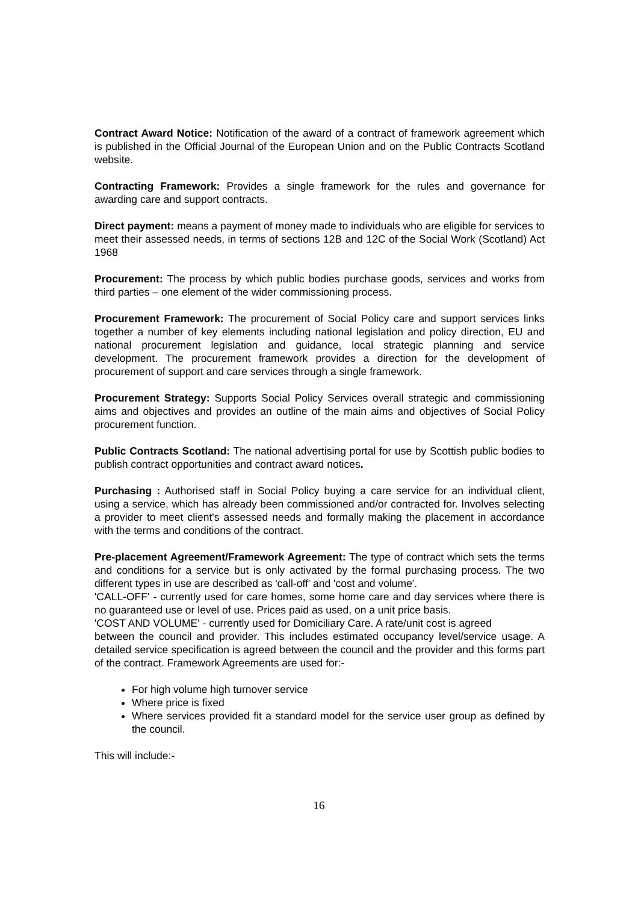Contract Award Notice: Notification of the award of a contract of framework agreement which is published in the Official Journal of the European Union and on the Public Contracts Scotland website.
Contracting Framework: Provides a single framework for the rules and governance for awarding care and support contracts.
Direct payment: means a payment of money made to individuals who are eligible for services to meet their assessed needs, in terms of sections 12B and 12C of the Social Work (Scotland) Act 1968
Procurement: The process by which public bodies purchase goods, services and works from third parties – one element of the wider commissioning process.
Procurement Framework: The procurement of Social Policy care and support services links together a number of key elements including national legislation and policy direction, EU and national procurement legislation and guidance, local strategic planning and service development. The procurement framework provides a direction for the development of procurement of support and care services through a single framework.
Procurement Strategy: Supports Social Policy Services overall strategic and commissioning aims and objectives and provides an outline of the main aims and objectives of Social Policy procurement function.
Public Contracts Scotland: The national advertising portal for use by Scottish public bodies to publish contract opportunities and contract award notices.
Purchasing : Authorised staff in Social Policy buying a care service for an individual client, using a service, which has already been commissioned and/or contracted for. Involves selecting a provider to meet client's assessed needs and formally making the placement in accordance with the terms and conditions of the contract.
Pre-placement Agreement/Framework Agreement: The type of contract which sets the terms and conditions for a service but is only activated by the formal purchasing process. The two different types in use are described as 'call-off' and 'cost and volume'.
'CALL-OFF' - currently used for care homes, some home care and day services where there is no guaranteed use or level of use. Prices paid as used, on a unit price basis.
'COST AND VOLUME' - currently used for Domiciliary Care. A rate/unit cost is agreed
between the council and provider. This includes estimated occupancy level/service usage. A detailed service specification is agreed between the council and the provider and this forms part of the contract. Framework Agreements are used for:-
For high volume high turnover service
Where price is fixed
Where services provided fit a standard model for the service user group as defined by the council.
This will include:-
16